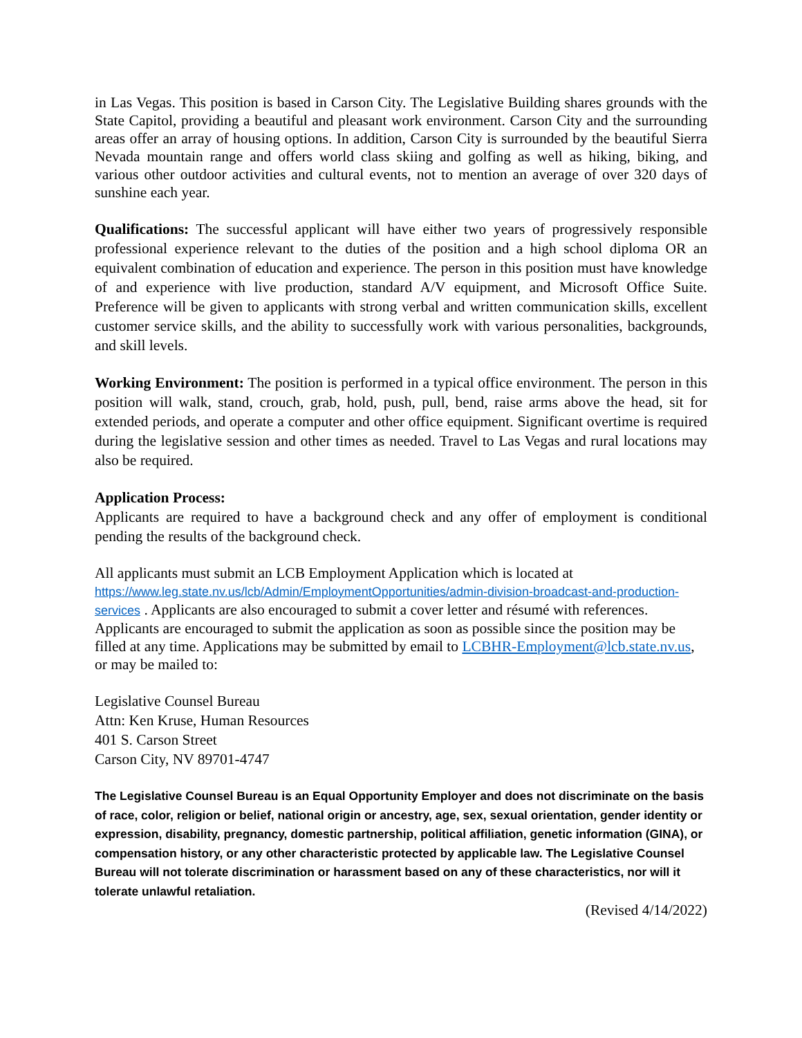in Las Vegas. This position is based in Carson City. The Legislative Building shares grounds with the State Capitol, providing a beautiful and pleasant work environment. Carson City and the surrounding areas offer an array of housing options. In addition, Carson City is surrounded by the beautiful Sierra Nevada mountain range and offers world class skiing and golfing as well as hiking, biking, and various other outdoor activities and cultural events, not to mention an average of over 320 days of sunshine each year.
Qualifications: The successful applicant will have either two years of progressively responsible professional experience relevant to the duties of the position and a high school diploma OR an equivalent combination of education and experience. The person in this position must have knowledge of and experience with live production, standard A/V equipment, and Microsoft Office Suite. Preference will be given to applicants with strong verbal and written communication skills, excellent customer service skills, and the ability to successfully work with various personalities, backgrounds, and skill levels.
Working Environment: The position is performed in a typical office environment. The person in this position will walk, stand, crouch, grab, hold, push, pull, bend, raise arms above the head, sit for extended periods, and operate a computer and other office equipment. Significant overtime is required during the legislative session and other times as needed. Travel to Las Vegas and rural locations may also be required.
Application Process:
Applicants are required to have a background check and any offer of employment is conditional pending the results of the background check.
All applicants must submit an LCB Employment Application which is located at
https://www.leg.state.nv.us/lcb/Admin/EmploymentOpportunities/admin-division-broadcast-and-production-services . Applicants are also encouraged to submit a cover letter and résumé with references. Applicants are encouraged to submit the application as soon as possible since the position may be filled at any time. Applications may be submitted by email to LCBHR-Employment@lcb.state.nv.us, or may be mailed to:
Legislative Counsel Bureau
Attn: Ken Kruse, Human Resources
401 S. Carson Street
Carson City, NV 89701-4747
The Legislative Counsel Bureau is an Equal Opportunity Employer and does not discriminate on the basis of race, color, religion or belief, national origin or ancestry, age, sex, sexual orientation, gender identity or expression, disability, pregnancy, domestic partnership, political affiliation, genetic information (GINA), or compensation history, or any other characteristic protected by applicable law. The Legislative Counsel Bureau will not tolerate discrimination or harassment based on any of these characteristics, nor will it tolerate unlawful retaliation.
(Revised 4/14/2022)